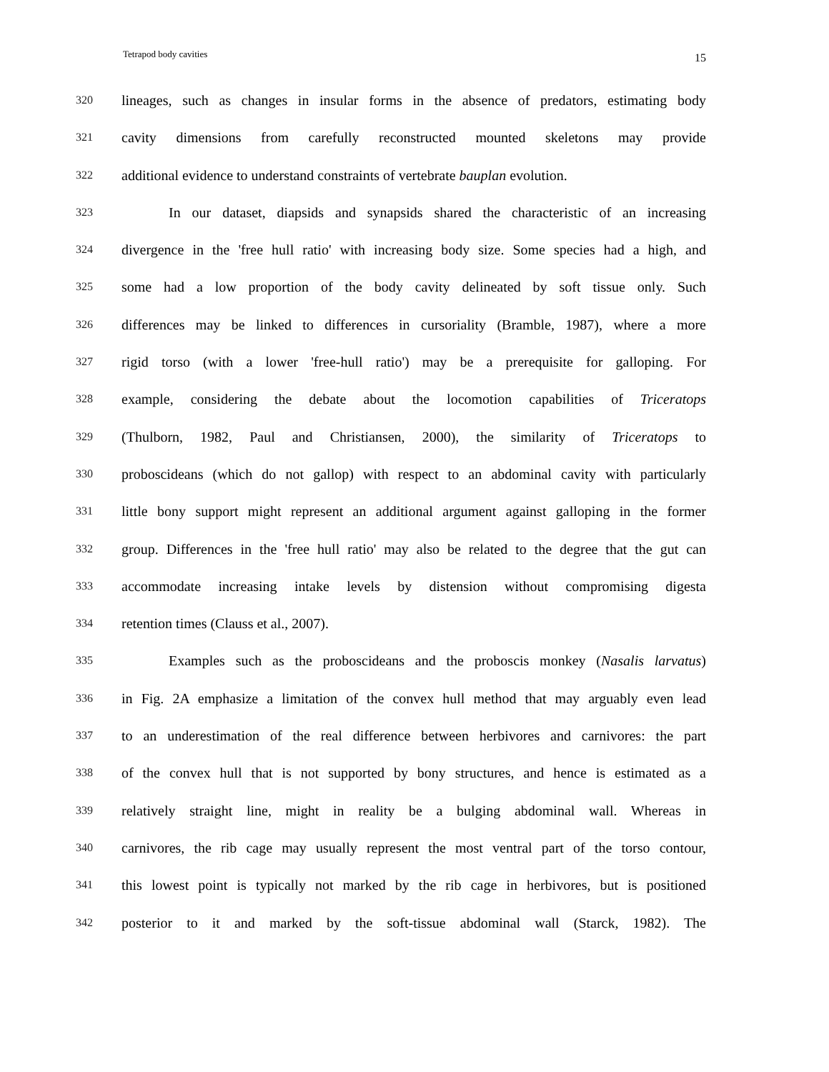Tetrapod body cavities 15
320 lineages, such as changes in insular forms in the absence of predators, estimating body
321 cavity dimensions from carefully reconstructed mounted skeletons may provide
322 additional evidence to understand constraints of vertebrate bauplan evolution.
323 In our dataset, diapsids and synapsids shared the characteristic of an increasing
324 divergence in the 'free hull ratio' with increasing body size. Some species had a high, and
325 some had a low proportion of the body cavity delineated by soft tissue only. Such
326 differences may be linked to differences in cursoriality (Bramble, 1987), where a more
327 rigid torso (with a lower 'free-hull ratio') may be a prerequisite for galloping. For
328 example, considering the debate about the locomotion capabilities of Triceratops
329 (Thulborn, 1982, Paul and Christiansen, 2000), the similarity of Triceratops to
330 proboscideans (which do not gallop) with respect to an abdominal cavity with particularly
331 little bony support might represent an additional argument against galloping in the former
332 group. Differences in the 'free hull ratio' may also be related to the degree that the gut can
333 accommodate increasing intake levels by distension without compromising digesta
334 retention times (Clauss et al., 2007).
335 Examples such as the proboscideans and the proboscis monkey (Nasalis larvatus)
336 in Fig. 2A emphasize a limitation of the convex hull method that may arguably even lead
337 to an underestimation of the real difference between herbivores and carnivores: the part
338 of the convex hull that is not supported by bony structures, and hence is estimated as a
339 relatively straight line, might in reality be a bulging abdominal wall. Whereas in
340 carnivores, the rib cage may usually represent the most ventral part of the torso contour,
341 this lowest point is typically not marked by the rib cage in herbivores, but is positioned
342 posterior to it and marked by the soft-tissue abdominal wall (Starck, 1982). The